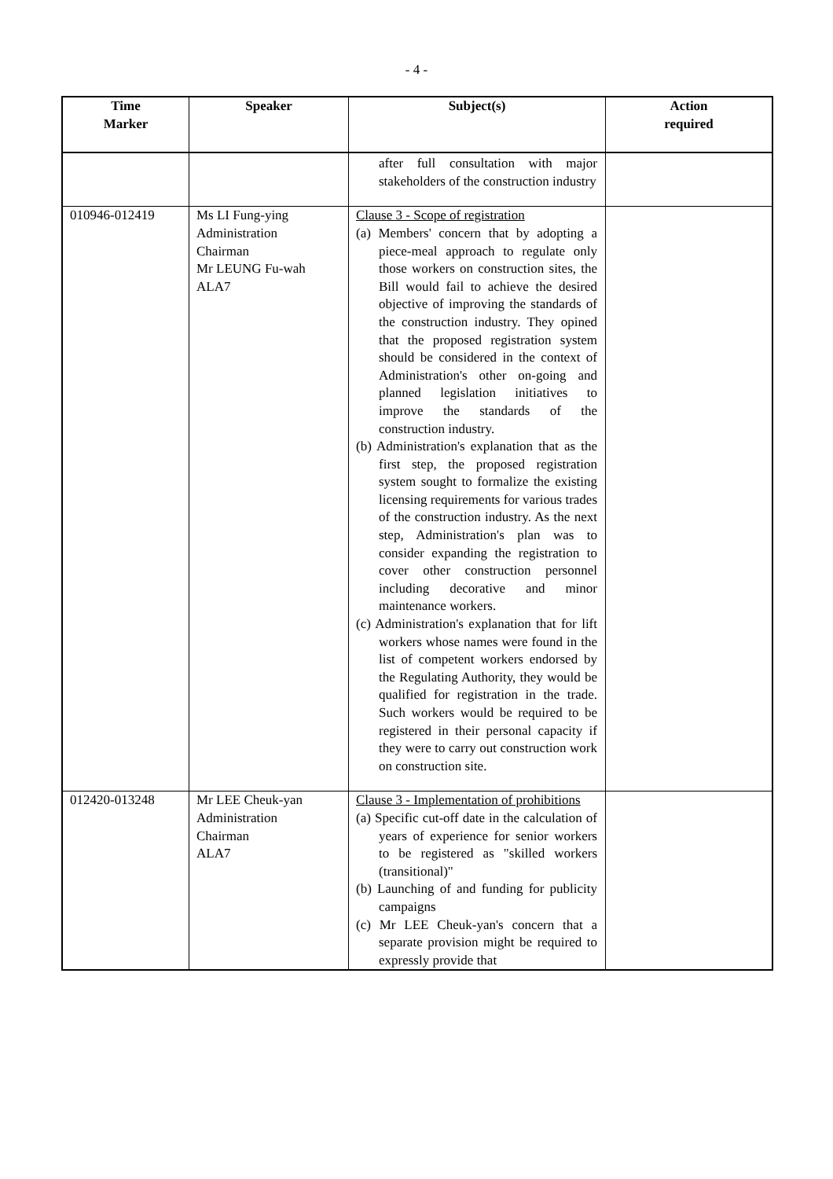- 4 -
| Time Marker | Speaker | Subject(s) | Action required |
| --- | --- | --- | --- |
| | | after full consultation with major stakeholders of the construction industry | |
| 010946-012419 | Ms LI Fung-ying Administration Chairman Mr LEUNG Fu-wah ALA7 | Clause 3 - Scope of registration (a) Members' concern that by adopting a piece-meal approach to regulate only those workers on construction sites, the Bill would fail to achieve the desired objective of improving the standards of the construction industry. They opined that the proposed registration system should be considered in the context of Administration's other on-going and planned legislation initiatives to improve the standards of the construction industry. (b) Administration's explanation that as the first step, the proposed registration system sought to formalize the existing licensing requirements for various trades of the construction industry. As the next step, Administration's plan was to consider expanding the registration to cover other construction personnel including decorative and minor maintenance workers. (c) Administration's explanation that for lift workers whose names were found in the list of competent workers endorsed by the Regulating Authority, they would be qualified for registration in the trade. Such workers would be required to be registered in their personal capacity if they were to carry out construction work on construction site. | |
| 012420-013248 | Mr LEE Cheuk-yan Administration Chairman ALA7 | Clause 3 - Implementation of prohibitions (a) Specific cut-off date in the calculation of years of experience for senior workers to be registered as "skilled workers (transitional)" (b) Launching of and funding for publicity campaigns (c) Mr LEE Cheuk-yan's concern that a separate provision might be required to expressly provide that | |